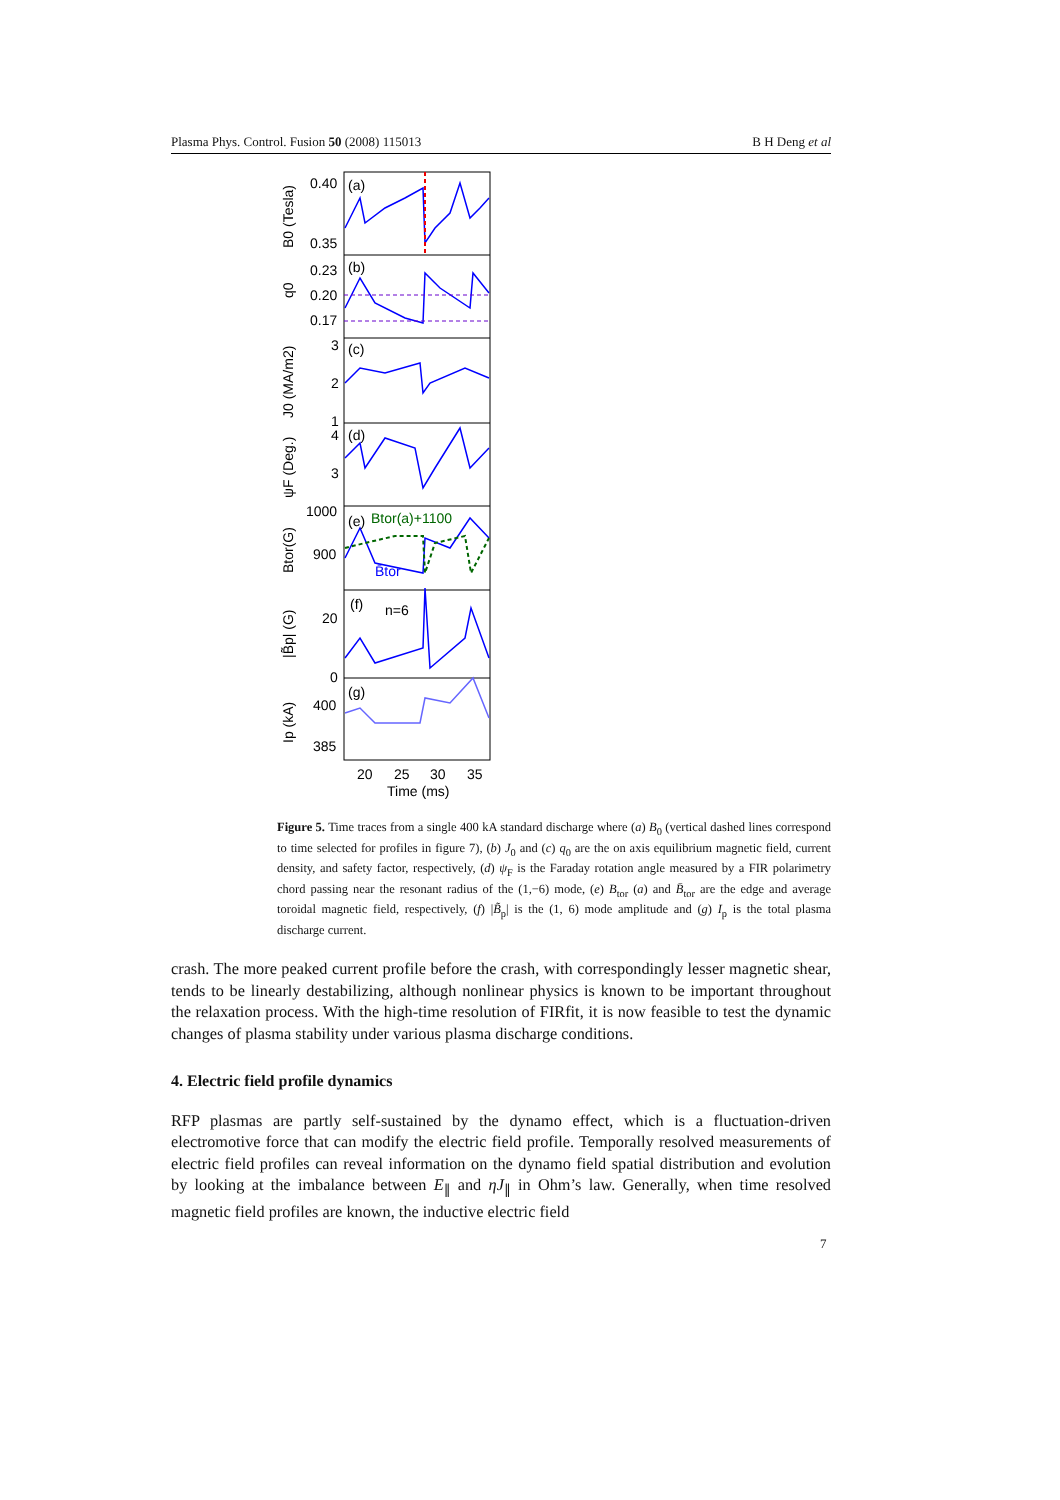Plasma Phys. Control. Fusion 50 (2008) 115013 B H Deng et al
0.40
0.35
0.23
0.20
0.17
3
2
1
4
3
1000
900
20
0
400
385
(a)
(b)
(c)
(d)
(e)
Btor(a)+1100
B̄tor
(f)
n=6
(g)
20
25
30
35
Time (ms)
B0 (Tesla)
q0
J0 (MA/m2)
ψF (Deg.)
Btor(G)
|B̃p| (G)
Ip (kA)
Figure 5. Time traces from a single 400 kA standard discharge where (a) B<sub>0</sub> (vertical dashed lines correspond to time selected for profiles in figure 7), (b) J<sub>0</sub> and (c) q<sub>0</sub> are the on axis equilibrium magnetic field, current density, and safety factor, respectively, (d) ψ<sub>F</sub> is the Faraday rotation angle measured by a FIR polarimetry chord passing near the resonant radius of the (1,−6) mode, (e) B<sub>tor</sub> (a) and B̄<sub>tor</sub> are the edge and average toroidal magnetic field, respectively, (f) |B̃<sub>p</sub>| is the (1, 6) mode amplitude and (g) I<sub>p</sub> is the total plasma discharge current.
crash. The more peaked current profile before the crash, with correspondingly lesser magnetic shear, tends to be linearly destabilizing, although nonlinear physics is known to be important throughout the relaxation process. With the high-time resolution of FIRfit, it is now feasible to test the dynamic changes of plasma stability under various plasma discharge conditions.
4. Electric field profile dynamics
RFP plasmas are partly self-sustained by the dynamo effect, which is a fluctuation-driven electromotive force that can modify the electric field profile. Temporally resolved measurements of electric field profiles can reveal information on the dynamo field spatial distribution and evolution by looking at the imbalance between E<sub>∥</sub> and ηJ<sub>∥</sub> in Ohm’s law. Generally, when time resolved magnetic field profiles are known, the inductive electric field
7